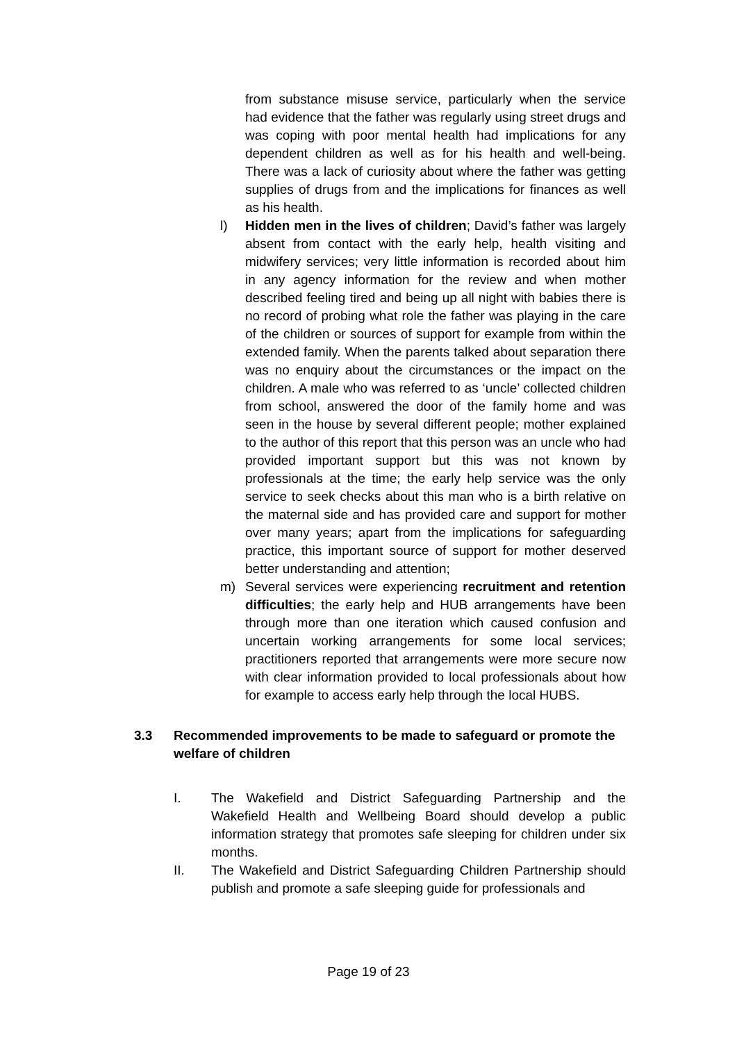from substance misuse service, particularly when the service had evidence that the father was regularly using street drugs and was coping with poor mental health had implications for any dependent children as well as for his health and well-being. There was a lack of curiosity about where the father was getting supplies of drugs from and the implications for finances as well as his health.
l) Hidden men in the lives of children; David’s father was largely absent from contact with the early help, health visiting and midwifery services; very little information is recorded about him in any agency information for the review and when mother described feeling tired and being up all night with babies there is no record of probing what role the father was playing in the care of the children or sources of support for example from within the extended family. When the parents talked about separation there was no enquiry about the circumstances or the impact on the children. A male who was referred to as ‘uncle’ collected children from school, answered the door of the family home and was seen in the house by several different people; mother explained to the author of this report that this person was an uncle who had provided important support but this was not known by professionals at the time; the early help service was the only service to seek checks about this man who is a birth relative on the maternal side and has provided care and support for mother over many years; apart from the implications for safeguarding practice, this important source of support for mother deserved better understanding and attention;
m) Several services were experiencing recruitment and retention difficulties; the early help and HUB arrangements have been through more than one iteration which caused confusion and uncertain working arrangements for some local services; practitioners reported that arrangements were more secure now with clear information provided to local professionals about how for example to access early help through the local HUBS.
3.3 Recommended improvements to be made to safeguard or promote the welfare of children
I. The Wakefield and District Safeguarding Partnership and the Wakefield Health and Wellbeing Board should develop a public information strategy that promotes safe sleeping for children under six months.
II. The Wakefield and District Safeguarding Children Partnership should publish and promote a safe sleeping guide for professionals and
Page 19 of 23